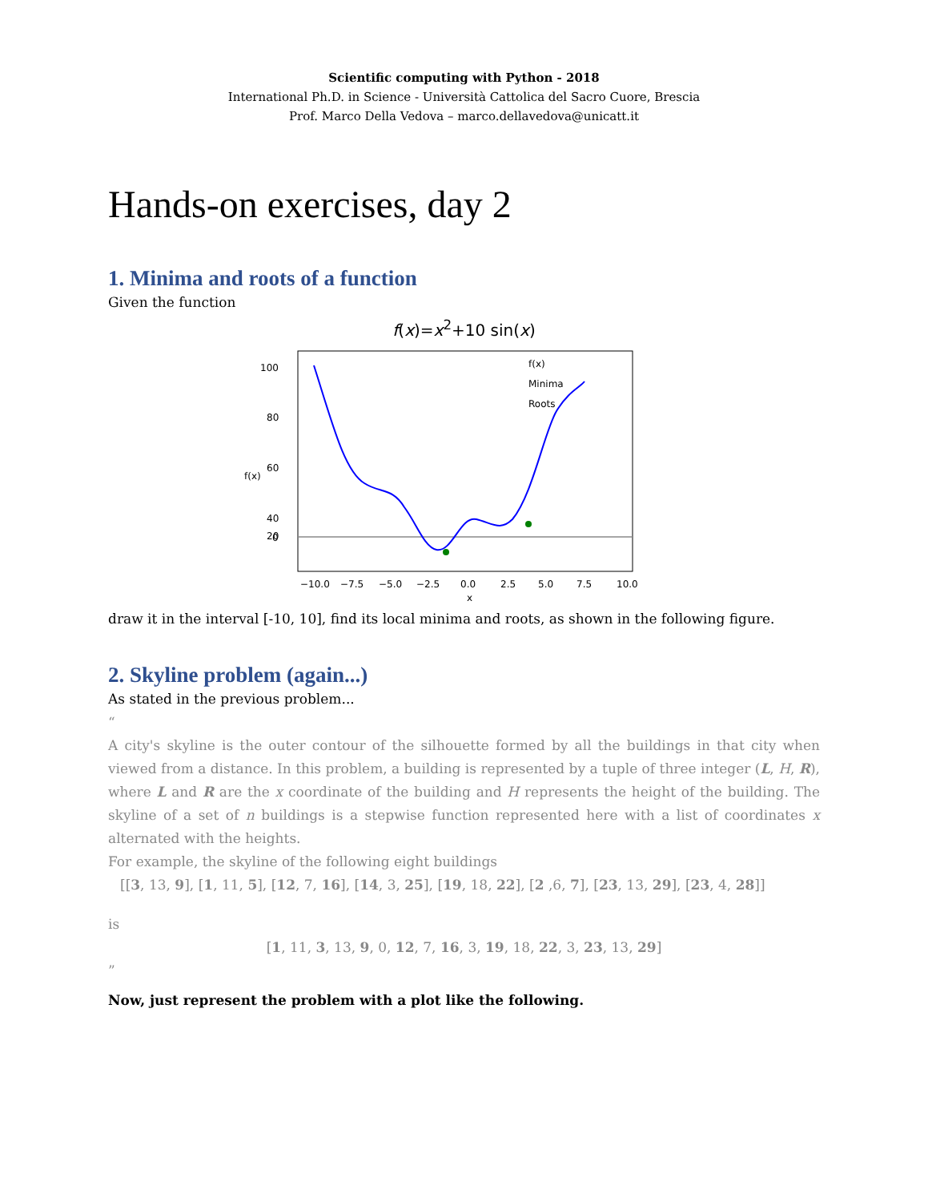Scientific computing with Python - 2018
International Ph.D. in Science - Università Cattolica del Sacro Cuore, Brescia
Prof. Marco Della Vedova – marco.dellavedova@unicatt.it
Hands-on exercises, day 2
1. Minima and roots of a function
Given the function
f(x)=x<sup>2</sup>+10 sin(x)
100
80
60
40
20
0
−10.0
−7.5
−5.0
−2.5
0.0
2.5
5.0
7.5
10.0
x
f(x)
f(x)
Minima
Roots
draw it in the interval [-10, 10], find its local minima and roots, as shown in the following figure.
2. Skyline problem (again...)
As stated in the previous problem...
“
A city's skyline is the outer contour of the silhouette formed by all the buildings in that city when viewed from a distance. In this problem, a building is represented by a tuple of three integer (L, H, R), where L and R are the x coordinate of the building and H represents the height of the building. The skyline of a set of n buildings is a stepwise function represented here with a list of coordinates x alternated with the heights.
For example, the skyline of the following eight buildings
[[3, 13, 9], [1, 11, 5], [12, 7, 16], [14, 3, 25], [19, 18, 22], [2 ,6, 7], [23, 13, 29], [23, 4, 28]]
is
[1, 11, 3, 13, 9, 0, 12, 7, 16, 3, 19, 18, 22, 3, 23, 13, 29]
”
Now, just represent the problem with a plot like the following.